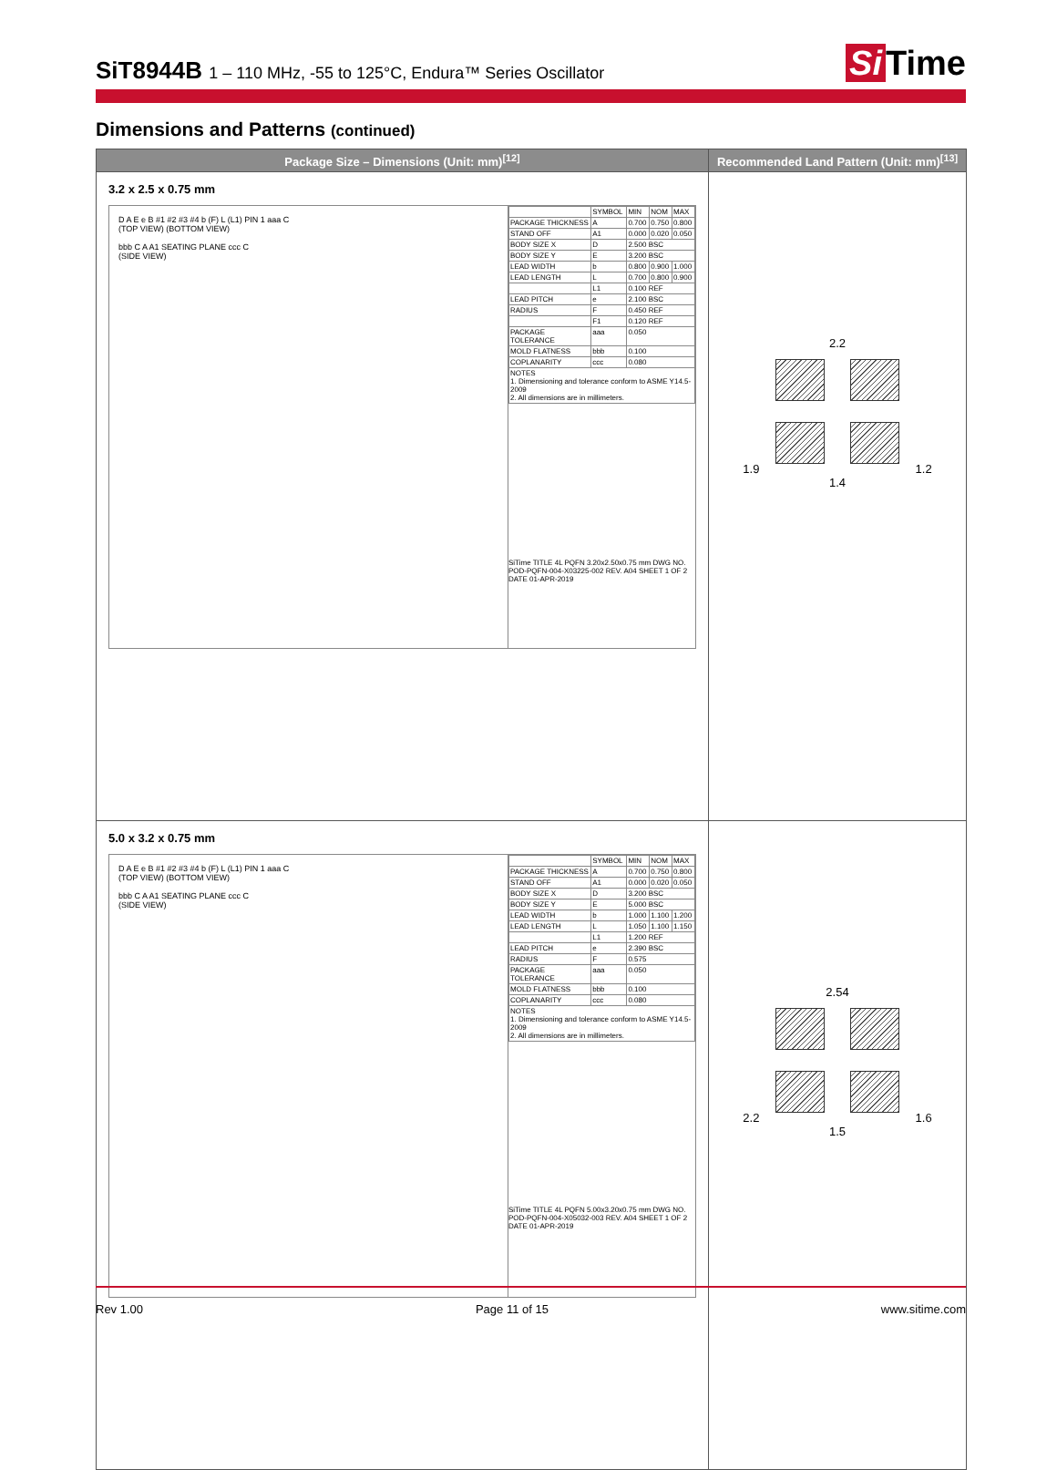SiT8944B 1 – 110 MHz, -55 to 125°C, Endura™ Series Oscillator
Si Time
Dimensions and Patterns (continued)
| Package Size – Dimensions (Unit: mm)<sup>[12]</sup> | Recommended Land Pattern (Unit: mm)<sup>[13]</sup> |
| --- | --- |
| 3.2 x 2.5 x 0.75 mm D A E e B #1 #2 #3 #4 b (F) L (L1) PIN 1 aaa C (TOP VIEW) (BOTTOM VIEW) bbb C A A1 SEATING PLANE ccc C (SIDE VIEW) / / SYMBOL / MIN / NOM / MAX / / PACKAGE THICKNESS / A / 0.700 / 0.750 / 0.800 / / STAND OFF / A1 / 0.000 / 0.020 / 0.050 / / BODY SIZE X / D / 2.500 BSC / / / / BODY SIZE Y / E / 3.200 BSC / / / / LEAD WIDTH / b / 0.800 / 0.900 / 1.000 / / LEAD LENGTH / L / 0.700 / 0.800 / 0.900 / / / L1 / 0.100 REF / / / / LEAD PITCH / e / 2.100 BSC / / / / RADIUS / F / 0.450 REF / / / / / F1 / 0.120 REF / / / / PACKAGE TOLERANCE / aaa / 0.050 / / / / MOLD FLATNESS / bbb / 0.100 / / / / COPLANARITY / ccc / 0.080 / / / / NOTES 1. Dimensioning and tolerance conform to ASME Y14.5-2009 2. All dimensions are in millimeters. / / / / / SiTime TITLE 4L PQFN 3.20x2.50x0.75 mm DWG NO. POD-PQFN-004-X03225-002 REV. A04 SHEET 1 OF 2 DATE 01-APR-2019 | 2.2 1.9 1.2 1.4 |
| 5.0 x 3.2 x 0.75 mm D A E e B #1 #2 #3 #4 b (F) L (L1) PIN 1 aaa C (TOP VIEW) (BOTTOM VIEW) bbb C A A1 SEATING PLANE ccc C (SIDE VIEW) / / SYMBOL / MIN / NOM / MAX / / PACKAGE THICKNESS / A / 0.700 / 0.750 / 0.800 / / STAND OFF / A1 / 0.000 / 0.020 / 0.050 / / BODY SIZE X / D / 3.200 BSC / / / / BODY SIZE Y / E / 5.000 BSC / / / / LEAD WIDTH / b / 1.000 / 1.100 / 1.200 / / LEAD LENGTH / L / 1.050 / 1.100 / 1.150 / / / L1 / 1.200 REF / / / / LEAD PITCH / e / 2.390 BSC / / / / RADIUS / F / 0.575 / / / / PACKAGE TOLERANCE / aaa / 0.050 / / / / MOLD FLATNESS / bbb / 0.100 / / / / COPLANARITY / ccc / 0.080 / / / / NOTES 1. Dimensioning and tolerance conform to ASME Y14.5-2009 2. All dimensions are in millimeters. / / / / / SiTime TITLE 4L PQFN 5.00x3.20x0.75 mm DWG NO. POD-PQFN-004-X05032-003 REV. A04 SHEET 1 OF 2 DATE 01-APR-2019 | 2.54 2.2 1.6 1.5 |
Rev 1.00 Page 11 of 15 www.sitime.com